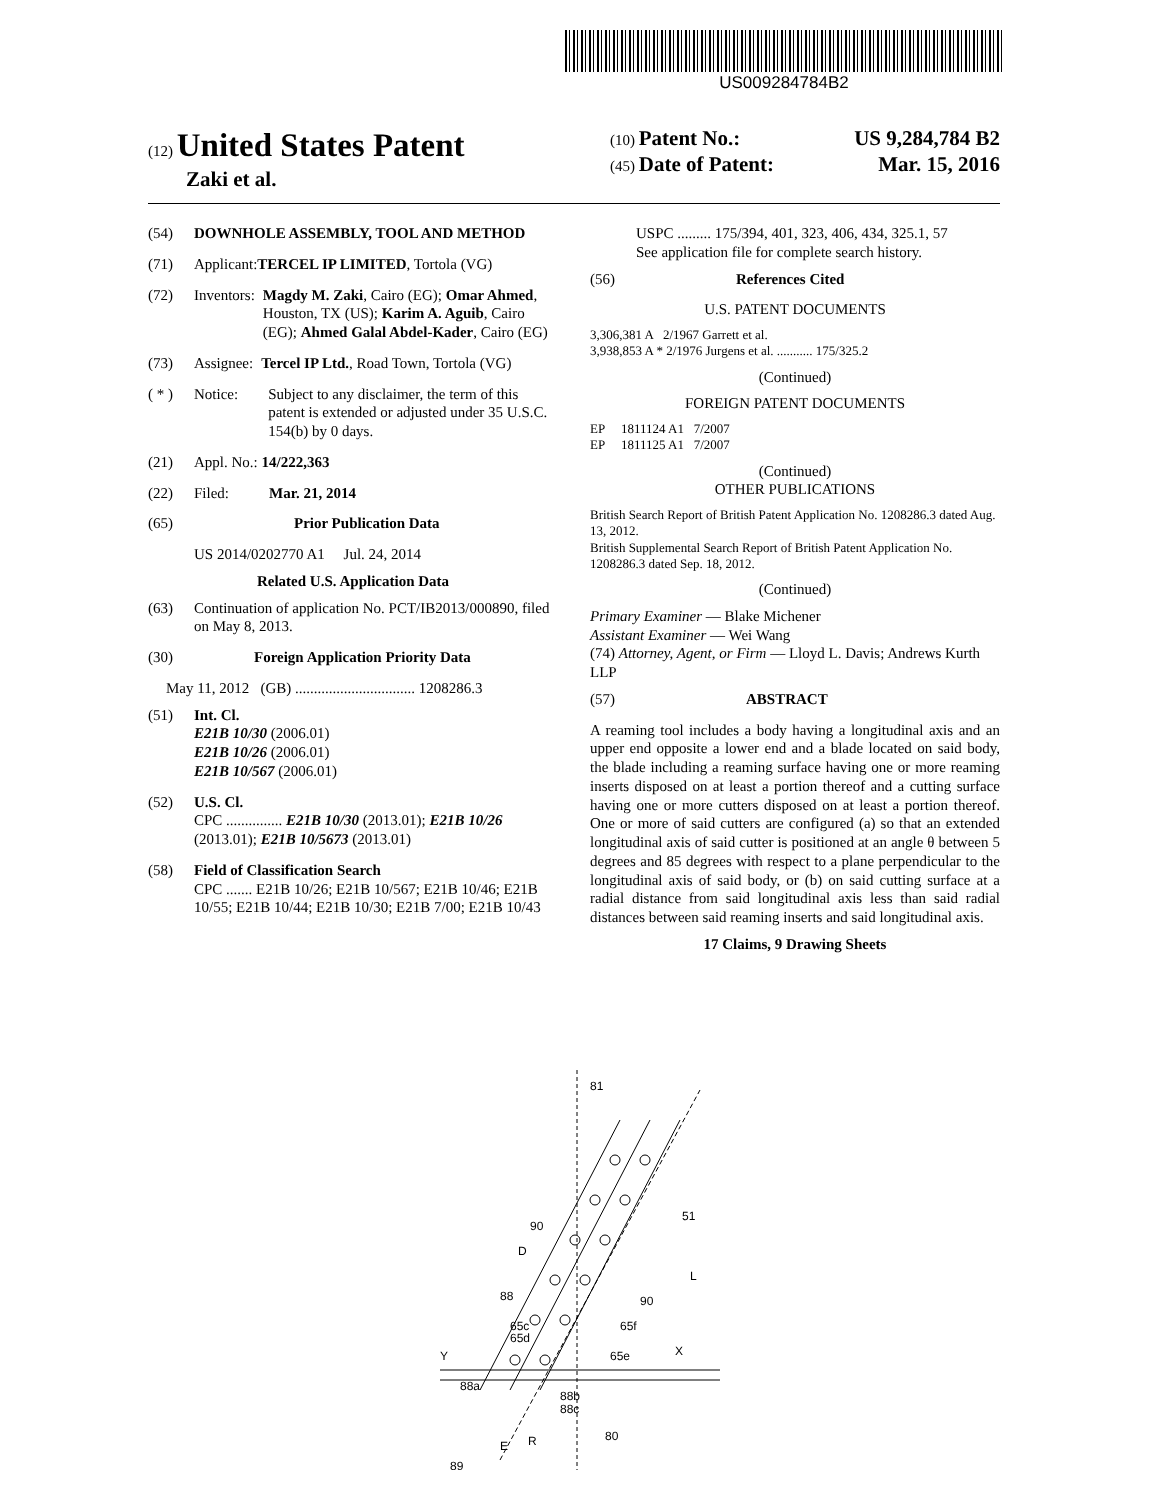US009284784B2
(12) United States Patent
Zaki et al.
(10) Patent No.: US 9,284,784 B2
(45) Date of Patent: Mar. 15, 2016
(54) DOWNHOLE ASSEMBLY, TOOL AND METHOD
(71) Applicant: TERCEL IP LIMITED, Tortola (VG)
(72) Inventors: Magdy M. Zaki, Cairo (EG); Omar Ahmed, Houston, TX (US); Karim A. Aguib, Cairo (EG); Ahmed Galal Abdel-Kader, Cairo (EG)
(73) Assignee: Tercel IP Ltd., Road Town, Tortola (VG)
( * ) Notice: Subject to any disclaimer, the term of this patent is extended or adjusted under 35 U.S.C. 154(b) by 0 days.
(21) Appl. No.: 14/222,363
(22) Filed: Mar. 21, 2014
(65) Prior Publication Data
US 2014/0202770 A1 Jul. 24, 2014
Related U.S. Application Data
(63) Continuation of application No. PCT/IB2013/000890, filed on May 8, 2013.
(30) Foreign Application Priority Data
May 11, 2012 (GB) ................................ 1208286.3
(51) Int. Cl.
E21B 10/30 (2006.01)
E21B 10/26 (2006.01)
E21B 10/567 (2006.01)
(52) U.S. Cl.
CPC ............... E21B 10/30 (2013.01); E21B 10/26 (2013.01); E21B 10/5673 (2013.01)
(58) Field of Classification Search
CPC ....... E21B 10/26; E21B 10/567; E21B 10/46; E21B 10/55; E21B 10/44; E21B 10/30; E21B 7/00; E21B 10/43
USPC ......... 175/394, 401, 323, 406, 434, 325.1, 57
See application file for complete search history.
(56) References Cited
U.S. PATENT DOCUMENTS
3,306,381 A 2/1967 Garrett et al.
3,938,853 A * 2/1976 Jurgens et al. ........... 175/325.2
(Continued)
FOREIGN PATENT DOCUMENTS
EP 1811124 A1 7/2007
EP 1811125 A1 7/2007
(Continued)
OTHER PUBLICATIONS
British Search Report of British Patent Application No. 1208286.3 dated Aug. 13, 2012.
British Supplemental Search Report of British Patent Application No. 1208286.3 dated Sep. 18, 2012.
(Continued)
Primary Examiner — Blake Michener
Assistant Examiner — Wei Wang
(74) Attorney, Agent, or Firm — Lloyd L. Davis; Andrews Kurth LLP
(57) ABSTRACT
A reaming tool includes a body having a longitudinal axis and an upper end opposite a lower end and a blade located on said body, the blade including a reaming surface having one or more reaming inserts disposed on at least a portion thereof and a cutting surface having one or more cutters disposed on at least a portion thereof. One or more of said cutters are configured (a) so that an extended longitudinal axis of said cutter is positioned at an angle θ between 5 degrees and 85 degrees with respect to a plane perpendicular to the longitudinal axis of said body, or (b) on said cutting surface at a radial distance from said longitudinal axis less than said radial distances between said reaming inserts and said longitudinal axis.
17 Claims, 9 Drawing Sheets
81
51
L
90
90
D
88
65f
65e
X
65c
65d
Y
88a
88b
88c
E
R
80
89